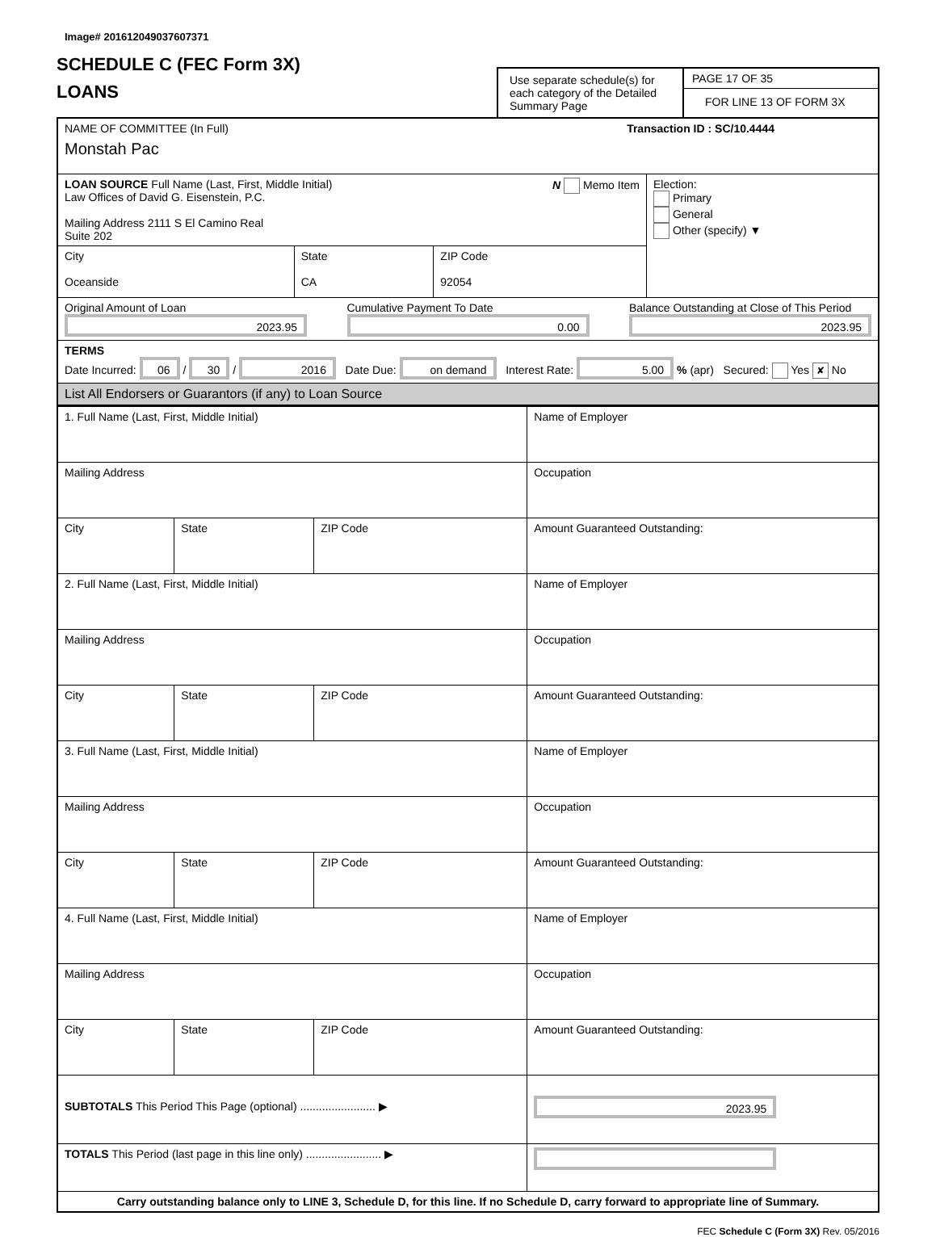Image# 201612049037607371
SCHEDULE C (FEC Form 3X)
LOANS
Use separate schedule(s) for each category of the Detailed Summary Page
PAGE 17 OF 35
FOR LINE 13 OF FORM 3X
| NAME OF COMMITTEE (In Full) Transaction ID : SC/10.4444 Monstah Pac | | | |
| LOAN SOURCE Full Name (Last, First, Middle Initial) N Memo Item Law Offices of David G. Eisenstein, P.C. Mailing Address 2111 S El Camino Real Suite 202 | | | Election: Primary General Other (specify) ▼ |
| City Oceanside | State CA | ZIP Code 92054 | |
| Original Amount of Loan 2023.95 Cumulative Payment To Date 0.00 Balance Outstanding at Close of This Period 2023.95 | | | |
| TERMS Date Incurred: 06 / 30 / 2016 Date Due: on demand Interest Rate: 5.00 % (apr) Secured: Yes ✘ No | | | |
| List All Endorsers or Guarantors (if any) to Loan Source | | | |
| 1. Full Name (Last, First, Middle Initial) | | | Name of Employer |
| Mailing Address | | | Occupation |
| City | State | ZIP Code | Amount Guaranteed Outstanding: |
| 2. Full Name (Last, First, Middle Initial) | | | Name of Employer |
| Mailing Address | | | Occupation |
| City | State | ZIP Code | Amount Guaranteed Outstanding: |
| 3. Full Name (Last, First, Middle Initial) | | | Name of Employer |
| Mailing Address | | | Occupation |
| City | State | ZIP Code | Amount Guaranteed Outstanding: |
| 4. Full Name (Last, First, Middle Initial) | | | Name of Employer |
| Mailing Address | | | Occupation |
| City | State | ZIP Code | Amount Guaranteed Outstanding: |
| SUBTOTALS This Period This Page (optional) ........................ ▶ | | | 2023.95 |
| TOTALS This Period (last page in this line only) ........................ ▶ | | | |
| Carry outstanding balance only to LINE 3, Schedule D, for this line. If no Schedule D, carry forward to appropriate line of Summary. | | | |
FEC Schedule C (Form 3X) Rev. 05/2016